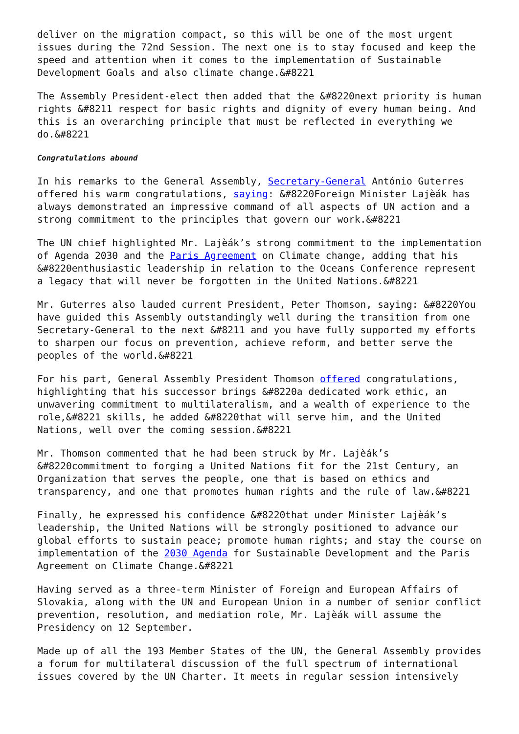deliver on the migration compact, so this will be one of the most urgent issues during the 72nd Session. The next one is to stay focused and keep the speed and attention when it comes to the implementation of Sustainable Development Goals and also climate change.&#8221
The Assembly President-elect then added that the &#8220next priority is human rights &#8211 respect for basic rights and dignity of every human being. And this is an overarching principle that must be reflected in everything we do.&#8221
Congratulations abound
In his remarks to the General Assembly, Secretary-General António Guterres offered his warm congratulations, saying: &#8220Foreign Minister Lajèák has always demonstrated an impressive command of all aspects of UN action and a strong commitment to the principles that govern our work.&#8221
The UN chief highlighted Mr. Lajèák’s strong commitment to the implementation of Agenda 2030 and the Paris Agreement on Climate change, adding that his &#8220enthusiastic leadership in relation to the Oceans Conference represent a legacy that will never be forgotten in the United Nations.&#8221
Mr. Guterres also lauded current President, Peter Thomson, saying: &#8220You have guided this Assembly outstandingly well during the transition from one Secretary-General to the next &#8211 and you have fully supported my efforts to sharpen our focus on prevention, achieve reform, and better serve the peoples of the world.&#8221
For his part, General Assembly President Thomson offered congratulations, highlighting that his successor brings &#8220a dedicated work ethic, an unwavering commitment to multilateralism, and a wealth of experience to the role,&#8221 skills, he added &#8220that will serve him, and the United Nations, well over the coming session.&#8221
Mr. Thomson commented that he had been struck by Mr. Lajèák’s &#8220commitment to forging a United Nations fit for the 21st Century, an Organization that serves the people, one that is based on ethics and transparency, and one that promotes human rights and the rule of law.&#8221
Finally, he expressed his confidence &#8220that under Minister Lajèák’s leadership, the United Nations will be strongly positioned to advance our global efforts to sustain peace; promote human rights; and stay the course on implementation of the 2030 Agenda for Sustainable Development and the Paris Agreement on Climate Change.&#8221
Having served as a three-term Minister of Foreign and European Affairs of Slovakia, along with the UN and European Union in a number of senior conflict prevention, resolution, and mediation role, Mr. Lajèák will assume the Presidency on 12 September.
Made up of all the 193 Member States of the UN, the General Assembly provides a forum for multilateral discussion of the full spectrum of international issues covered by the UN Charter. It meets in regular session intensively